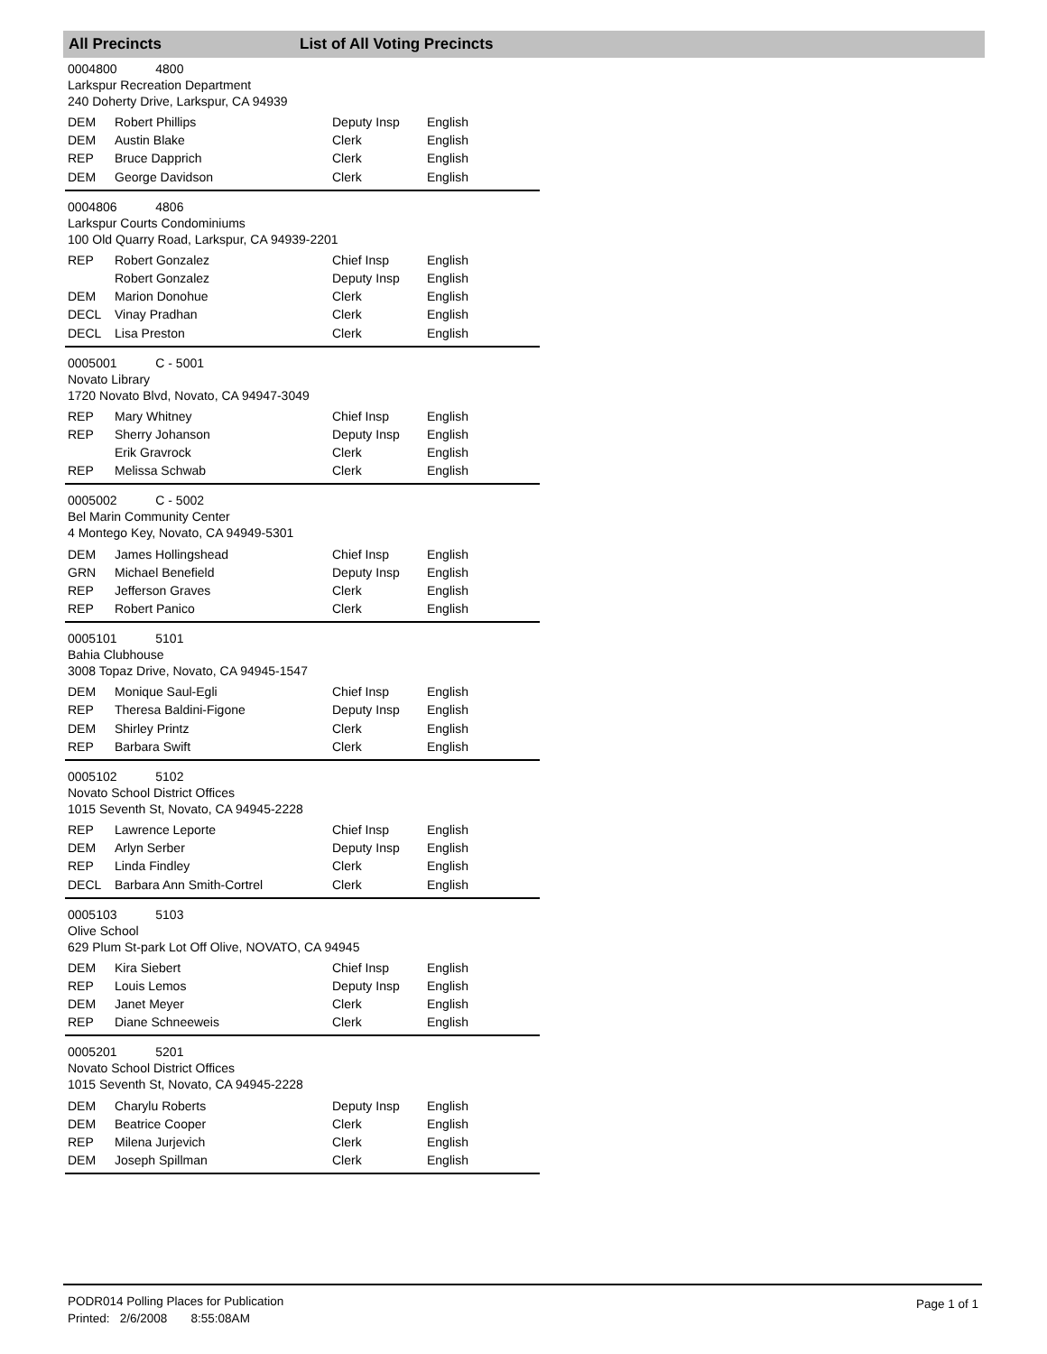All Precincts List of All Voting Precincts
0004800 4800
Larkspur Recreation Department
240 Doherty Drive, Larkspur, CA 94939
| DEM | Robert Phillips | Deputy Insp | English |
| DEM | Austin Blake | Clerk | English |
| REP | Bruce Dapprich | Clerk | English |
| DEM | George Davidson | Clerk | English |
0004806 4806
Larkspur Courts Condominiums
100 Old Quarry Road, Larkspur, CA 94939-2201
| REP | Robert Gonzalez | Chief Insp | English |
| | Robert Gonzalez | Deputy Insp | English |
| DEM | Marion Donohue | Clerk | English |
| DECL | Vinay Pradhan | Clerk | English |
| DECL | Lisa Preston | Clerk | English |
0005001 C - 5001
Novato Library
1720 Novato Blvd, Novato, CA 94947-3049
| REP | Mary Whitney | Chief Insp | English |
| REP | Sherry Johanson | Deputy Insp | English |
| | Erik Gravrock | Clerk | English |
| REP | Melissa Schwab | Clerk | English |
0005002 C - 5002
Bel Marin Community Center
4 Montego Key, Novato, CA 94949-5301
| DEM | James Hollingshead | Chief Insp | English |
| GRN | Michael Benefield | Deputy Insp | English |
| REP | Jefferson Graves | Clerk | English |
| REP | Robert Panico | Clerk | English |
0005101 5101
Bahia Clubhouse
3008 Topaz Drive, Novato, CA 94945-1547
| DEM | Monique Saul-Egli | Chief Insp | English |
| REP | Theresa Baldini-Figone | Deputy Insp | English |
| DEM | Shirley Printz | Clerk | English |
| REP | Barbara Swift | Clerk | English |
0005102 5102
Novato School District Offices
1015 Seventh St, Novato, CA 94945-2228
| REP | Lawrence Leporte | Chief Insp | English |
| DEM | Arlyn Serber | Deputy Insp | English |
| REP | Linda Findley | Clerk | English |
| DECL | Barbara Ann Smith-Cortrel | Clerk | English |
0005103 5103
Olive School
629 Plum St-park Lot Off Olive, NOVATO, CA 94945
| DEM | Kira Siebert | Chief Insp | English |
| REP | Louis Lemos | Deputy Insp | English |
| DEM | Janet Meyer | Clerk | English |
| REP | Diane Schneeweis | Clerk | English |
0005201 5201
Novato School District Offices
1015 Seventh St, Novato, CA 94945-2228
| DEM | Charylu Roberts | Deputy Insp | English |
| DEM | Beatrice Cooper | Clerk | English |
| REP | Milena Jurjevich | Clerk | English |
| DEM | Joseph Spillman | Clerk | English |
PODR014 Polling Places for Publication
Printed: 2/6/2008 8:55:08AM
Page 1 of 1